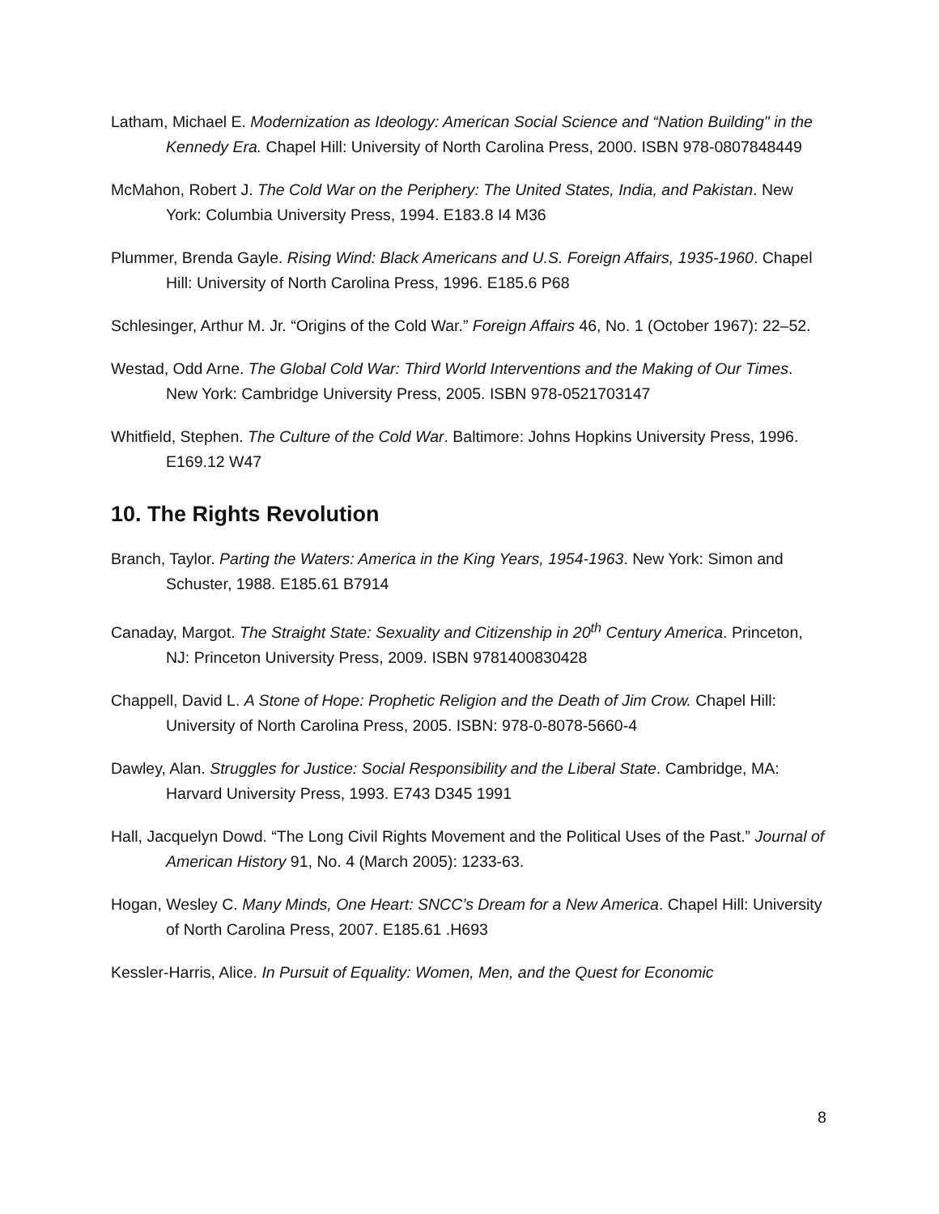Latham, Michael E. Modernization as Ideology: American Social Science and “Nation Building" in the Kennedy Era. Chapel Hill: University of North Carolina Press, 2000. ISBN 978-0807848449
McMahon, Robert J. The Cold War on the Periphery: The United States, India, and Pakistan. New York: Columbia University Press, 1994. E183.8 I4 M36
Plummer, Brenda Gayle. Rising Wind: Black Americans and U.S. Foreign Affairs, 1935-1960. Chapel Hill: University of North Carolina Press, 1996. E185.6 P68
Schlesinger, Arthur M. Jr. “Origins of the Cold War.” Foreign Affairs 46, No. 1 (October 1967): 22–52.
Westad, Odd Arne. The Global Cold War: Third World Interventions and the Making of Our Times. New York: Cambridge University Press, 2005. ISBN 978-0521703147
Whitfield, Stephen. The Culture of the Cold War. Baltimore: Johns Hopkins University Press, 1996. E169.12 W47
10. The Rights Revolution
Branch, Taylor. Parting the Waters: America in the King Years, 1954-1963. New York: Simon and Schuster, 1988. E185.61 B7914
Canaday, Margot. The Straight State: Sexuality and Citizenship in 20<sup>th</sup> Century America. Princeton, NJ: Princeton University Press, 2009. ISBN 9781400830428
Chappell, David L. A Stone of Hope: Prophetic Religion and the Death of Jim Crow. Chapel Hill: University of North Carolina Press, 2005. ISBN: 978-0-8078-5660-4
Dawley, Alan. Struggles for Justice: Social Responsibility and the Liberal State. Cambridge, MA: Harvard University Press, 1993. E743 D345 1991
Hall, Jacquelyn Dowd. “The Long Civil Rights Movement and the Political Uses of the Past.” Journal of American History 91, No. 4 (March 2005): 1233-63.
Hogan, Wesley C. Many Minds, One Heart: SNCC’s Dream for a New America. Chapel Hill: University of North Carolina Press, 2007. E185.61 .H693
Kessler-Harris, Alice. In Pursuit of Equality: Women, Men, and the Quest for Economic
8